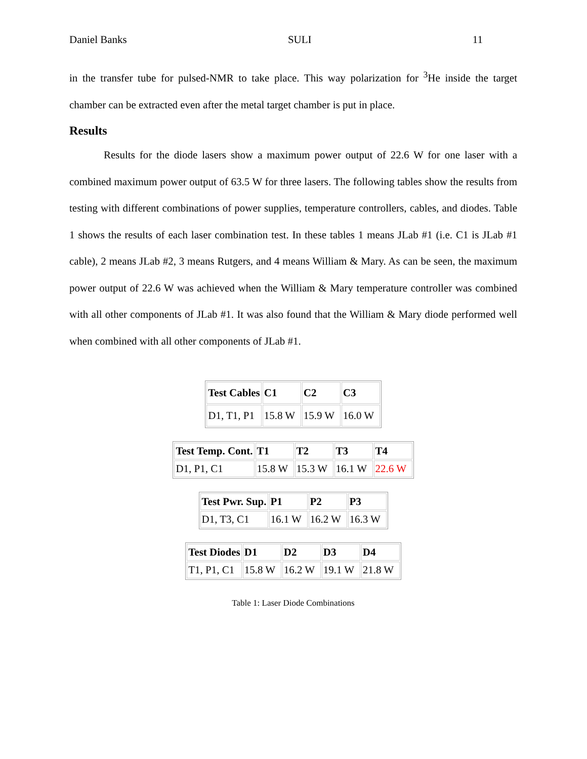Daniel Banks SULI 11
in the transfer tube for pulsed-NMR to take place. This way polarization for <sup>3</sup>He inside the target chamber can be extracted even after the metal target chamber is put in place.
Results
Results for the diode lasers show a maximum power output of 22.6 W for one laser with a combined maximum power output of 63.5 W for three lasers. The following tables show the results from testing with different combinations of power supplies, temperature controllers, cables, and diodes. Table 1 shows the results of each laser combination test. In these tables 1 means JLab #1 (i.e. C1 is JLab #1 cable), 2 means JLab #2, 3 means Rutgers, and 4 means William & Mary. As can be seen, the maximum power output of 22.6 W was achieved when the William & Mary temperature controller was combined with all other components of JLab #1. It was also found that the William & Mary diode performed well when combined with all other components of JLab #1.
| Test Cables | C1 | C2 | C3 |
| --- | --- | --- | --- |
| D1, T1, P1 | 15.8 W | 15.9 W | 16.0 W |
| Test Temp. Cont. | T1 | T2 | T3 | T4 |
| --- | --- | --- | --- | --- |
| D1, P1, C1 | 15.8 W | 15.3 W | 16.1 W | 22.6 W |
| Test Pwr. Sup. | P1 | P2 | P3 |
| --- | --- | --- | --- |
| D1, T3, C1 | 16.1 W | 16.2 W | 16.3 W |
| Test Diodes | D1 | D2 | D3 | D4 |
| --- | --- | --- | --- | --- |
| T1, P1, C1 | 15.8 W | 16.2 W | 19.1 W | 21.8 W |
Table 1: Laser Diode Combinations